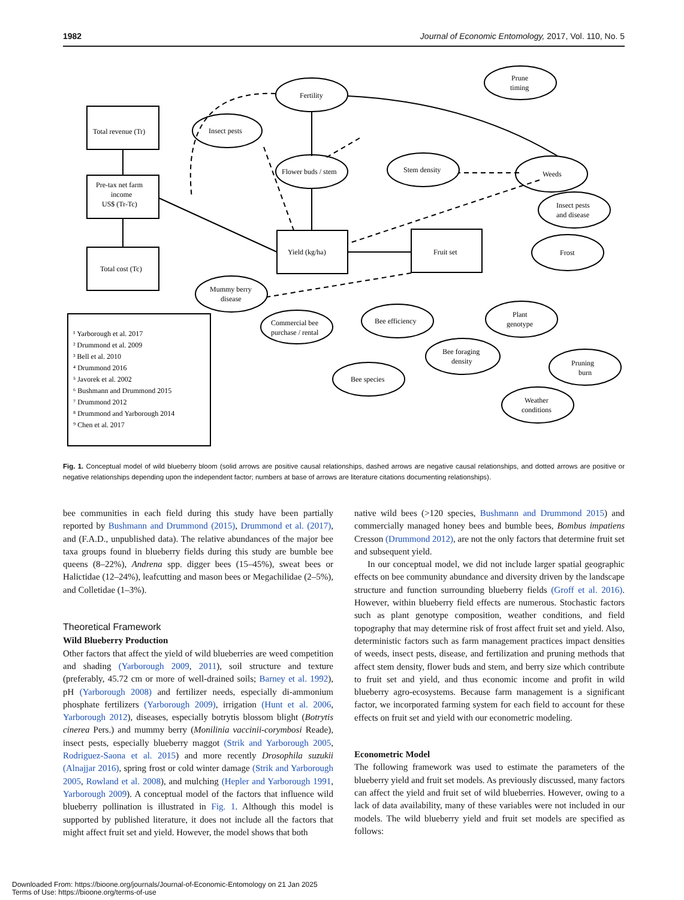1982 Journal of Economic Entomology, 2017, Vol. 110, No. 5
Total revenue (Tr)
Pre-tax net farm
income
US$ (Tr-Tc)
Total cost (Tc)
Yield (kg/ha)
Fruit set
Fertility
Prune
timing
Insect pests
Flower buds / stem
Stem density
Weeds
Insect pests
and disease
Frost
Mummy berry
disease
Bee efficiency
Plant
genotype
Commercial bee
purchase / rental
Bee foraging
density
Pruning
burn
Bee species
Weather
conditions
¹ Yarborough et al. 2017
² Drummond et al. 2009
³ Bell et al. 2010
⁴ Drummond 2016
⁵ Javorek et al. 2002
⁶ Bushmann and Drummond 2015
⁷ Drummond 2012
⁸ Drummond and Yarborough 2014
⁹ Chen et al. 2017
Fig. 1. Conceptual model of wild blueberry bloom (solid arrows are positive causal relationships, dashed arrows are negative causal relationships, and dotted arrows are positive or negative relationships depending upon the independent factor; numbers at base of arrows are literature citations documenting relationships).
bee communities in each field during this study have been partially reported by Bushmann and Drummond (2015), Drummond et al. (2017), and (F.A.D., unpublished data). The relative abundances of the major bee taxa groups found in blueberry fields during this study are bumble bee queens (8–22%), Andrena spp. digger bees (15–45%), sweat bees or Halictidae (12–24%), leafcutting and mason bees or Megachilidae (2–5%), and Colletidae (1–3%).
Theoretical Framework
Wild Blueberry Production
Other factors that affect the yield of wild blueberries are weed competition and shading (Yarborough 2009, 2011), soil structure and texture (preferably, 45.72 cm or more of well-drained soils; Barney et al. 1992), pH (Yarborough 2008) and fertilizer needs, especially di-ammonium phosphate fertilizers (Yarborough 2009), irrigation (Hunt et al. 2006, Yarborough 2012), diseases, especially botrytis blossom blight (Botrytis cinerea Pers.) and mummy berry (Monilinia vaccinii-corymbosi Reade), insect pests, especially blueberry maggot (Strik and Yarborough 2005, Rodriguez-Saona et al. 2015) and more recently Drosophila suzukii (Alnajjar 2016), spring frost or cold winter damage (Strik and Yarborough 2005, Rowland et al. 2008), and mulching (Hepler and Yarborough 1991, Yarborough 2009). A conceptual model of the factors that influence wild blueberry pollination is illustrated in Fig. 1. Although this model is supported by published literature, it does not include all the factors that might affect fruit set and yield. However, the model shows that both
native wild bees (>120 species, Bushmann and Drummond 2015) and commercially managed honey bees and bumble bees, Bombus impatiens Cresson (Drummond 2012), are not the only factors that determine fruit set and subsequent yield.
In our conceptual model, we did not include larger spatial geographic effects on bee community abundance and diversity driven by the landscape structure and function surrounding blueberry fields (Groff et al. 2016). However, within blueberry field effects are numerous. Stochastic factors such as plant genotype composition, weather conditions, and field topography that may determine risk of frost affect fruit set and yield. Also, deterministic factors such as farm management practices impact densities of weeds, insect pests, disease, and fertilization and pruning methods that affect stem density, flower buds and stem, and berry size which contribute to fruit set and yield, and thus economic income and profit in wild blueberry agro-ecosystems. Because farm management is a significant factor, we incorporated farming system for each field to account for these effects on fruit set and yield with our econometric modeling.
Econometric Model
The following framework was used to estimate the parameters of the blueberry yield and fruit set models. As previously discussed, many factors can affect the yield and fruit set of wild blueberries. However, owing to a lack of data availability, many of these variables were not included in our models. The wild blueberry yield and fruit set models are specified as follows:
Downloaded From: https://bioone.org/journals/Journal-of-Economic-Entomology on 21 Jan 2025
Terms of Use: https://bioone.org/terms-of-use